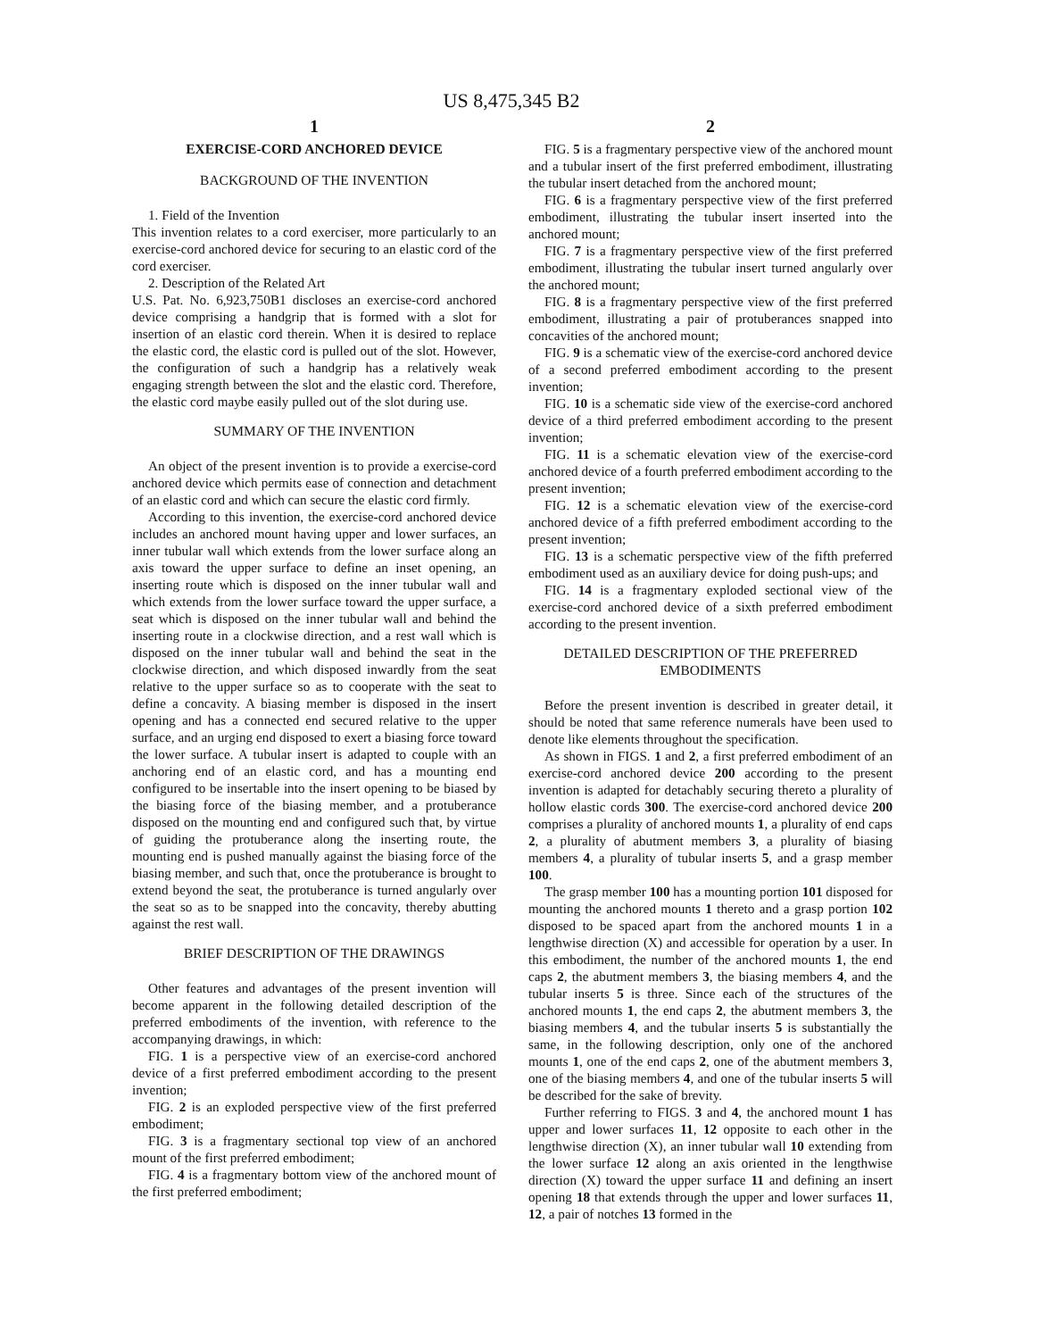US 8,475,345 B2
1
EXERCISE-CORD ANCHORED DEVICE
BACKGROUND OF THE INVENTION
1. Field of the Invention
This invention relates to a cord exerciser, more particularly to an exercise-cord anchored device for securing to an elastic cord of the cord exerciser.
2. Description of the Related Art
U.S. Pat. No. 6,923,750B1 discloses an exercise-cord anchored device comprising a handgrip that is formed with a slot for insertion of an elastic cord therein. When it is desired to replace the elastic cord, the elastic cord is pulled out of the slot. However, the configuration of such a handgrip has a relatively weak engaging strength between the slot and the elastic cord. Therefore, the elastic cord maybe easily pulled out of the slot during use.
SUMMARY OF THE INVENTION
An object of the present invention is to provide a exercise-cord anchored device which permits ease of connection and detachment of an elastic cord and which can secure the elastic cord firmly.
According to this invention, the exercise-cord anchored device includes an anchored mount having upper and lower surfaces, an inner tubular wall which extends from the lower surface along an axis toward the upper surface to define an inset opening, an inserting route which is disposed on the inner tubular wall and which extends from the lower surface toward the upper surface, a seat which is disposed on the inner tubular wall and behind the inserting route in a clockwise direction, and a rest wall which is disposed on the inner tubular wall and behind the seat in the clockwise direction, and which disposed inwardly from the seat relative to the upper surface so as to cooperate with the seat to define a concavity. A biasing member is disposed in the insert opening and has a connected end secured relative to the upper surface, and an urging end disposed to exert a biasing force toward the lower surface. A tubular insert is adapted to couple with an anchoring end of an elastic cord, and has a mounting end configured to be insertable into the insert opening to be biased by the biasing force of the biasing member, and a protuberance disposed on the mounting end and configured such that, by virtue of guiding the protuberance along the inserting route, the mounting end is pushed manually against the biasing force of the biasing member, and such that, once the protuberance is brought to extend beyond the seat, the protuberance is turned angularly over the seat so as to be snapped into the concavity, thereby abutting against the rest wall.
BRIEF DESCRIPTION OF THE DRAWINGS
Other features and advantages of the present invention will become apparent in the following detailed description of the preferred embodiments of the invention, with reference to the accompanying drawings, in which:
FIG. 1 is a perspective view of an exercise-cord anchored device of a first preferred embodiment according to the present invention;
FIG. 2 is an exploded perspective view of the first preferred embodiment;
FIG. 3 is a fragmentary sectional top view of an anchored mount of the first preferred embodiment;
FIG. 4 is a fragmentary bottom view of the anchored mount of the first preferred embodiment;
2
FIG. 5 is a fragmentary perspective view of the anchored mount and a tubular insert of the first preferred embodiment, illustrating the tubular insert detached from the anchored mount;
FIG. 6 is a fragmentary perspective view of the first preferred embodiment, illustrating the tubular insert inserted into the anchored mount;
FIG. 7 is a fragmentary perspective view of the first preferred embodiment, illustrating the tubular insert turned angularly over the anchored mount;
FIG. 8 is a fragmentary perspective view of the first preferred embodiment, illustrating a pair of protuberances snapped into concavities of the anchored mount;
FIG. 9 is a schematic view of the exercise-cord anchored device of a second preferred embodiment according to the present invention;
FIG. 10 is a schematic side view of the exercise-cord anchored device of a third preferred embodiment according to the present invention;
FIG. 11 is a schematic elevation view of the exercise-cord anchored device of a fourth preferred embodiment according to the present invention;
FIG. 12 is a schematic elevation view of the exercise-cord anchored device of a fifth preferred embodiment according to the present invention;
FIG. 13 is a schematic perspective view of the fifth preferred embodiment used as an auxiliary device for doing push-ups; and
FIG. 14 is a fragmentary exploded sectional view of the exercise-cord anchored device of a sixth preferred embodiment according to the present invention.
DETAILED DESCRIPTION OF THE PREFERRED EMBODIMENTS
Before the present invention is described in greater detail, it should be noted that same reference numerals have been used to denote like elements throughout the specification.
As shown in FIGS. 1 and 2, a first preferred embodiment of an exercise-cord anchored device 200 according to the present invention is adapted for detachably securing thereto a plurality of hollow elastic cords 300. The exercise-cord anchored device 200 comprises a plurality of anchored mounts 1, a plurality of end caps 2, a plurality of abutment members 3, a plurality of biasing members 4, a plurality of tubular inserts 5, and a grasp member 100.
The grasp member 100 has a mounting portion 101 disposed for mounting the anchored mounts 1 thereto and a grasp portion 102 disposed to be spaced apart from the anchored mounts 1 in a lengthwise direction (X) and accessible for operation by a user. In this embodiment, the number of the anchored mounts 1, the end caps 2, the abutment members 3, the biasing members 4, and the tubular inserts 5 is three. Since each of the structures of the anchored mounts 1, the end caps 2, the abutment members 3, the biasing members 4, and the tubular inserts 5 is substantially the same, in the following description, only one of the anchored mounts 1, one of the end caps 2, one of the abutment members 3, one of the biasing members 4, and one of the tubular inserts 5 will be described for the sake of brevity.
Further referring to FIGS. 3 and 4, the anchored mount 1 has upper and lower surfaces 11, 12 opposite to each other in the lengthwise direction (X), an inner tubular wall 10 extending from the lower surface 12 along an axis oriented in the lengthwise direction (X) toward the upper surface 11 and defining an insert opening 18 that extends through the upper and lower surfaces 11, 12, a pair of notches 13 formed in the